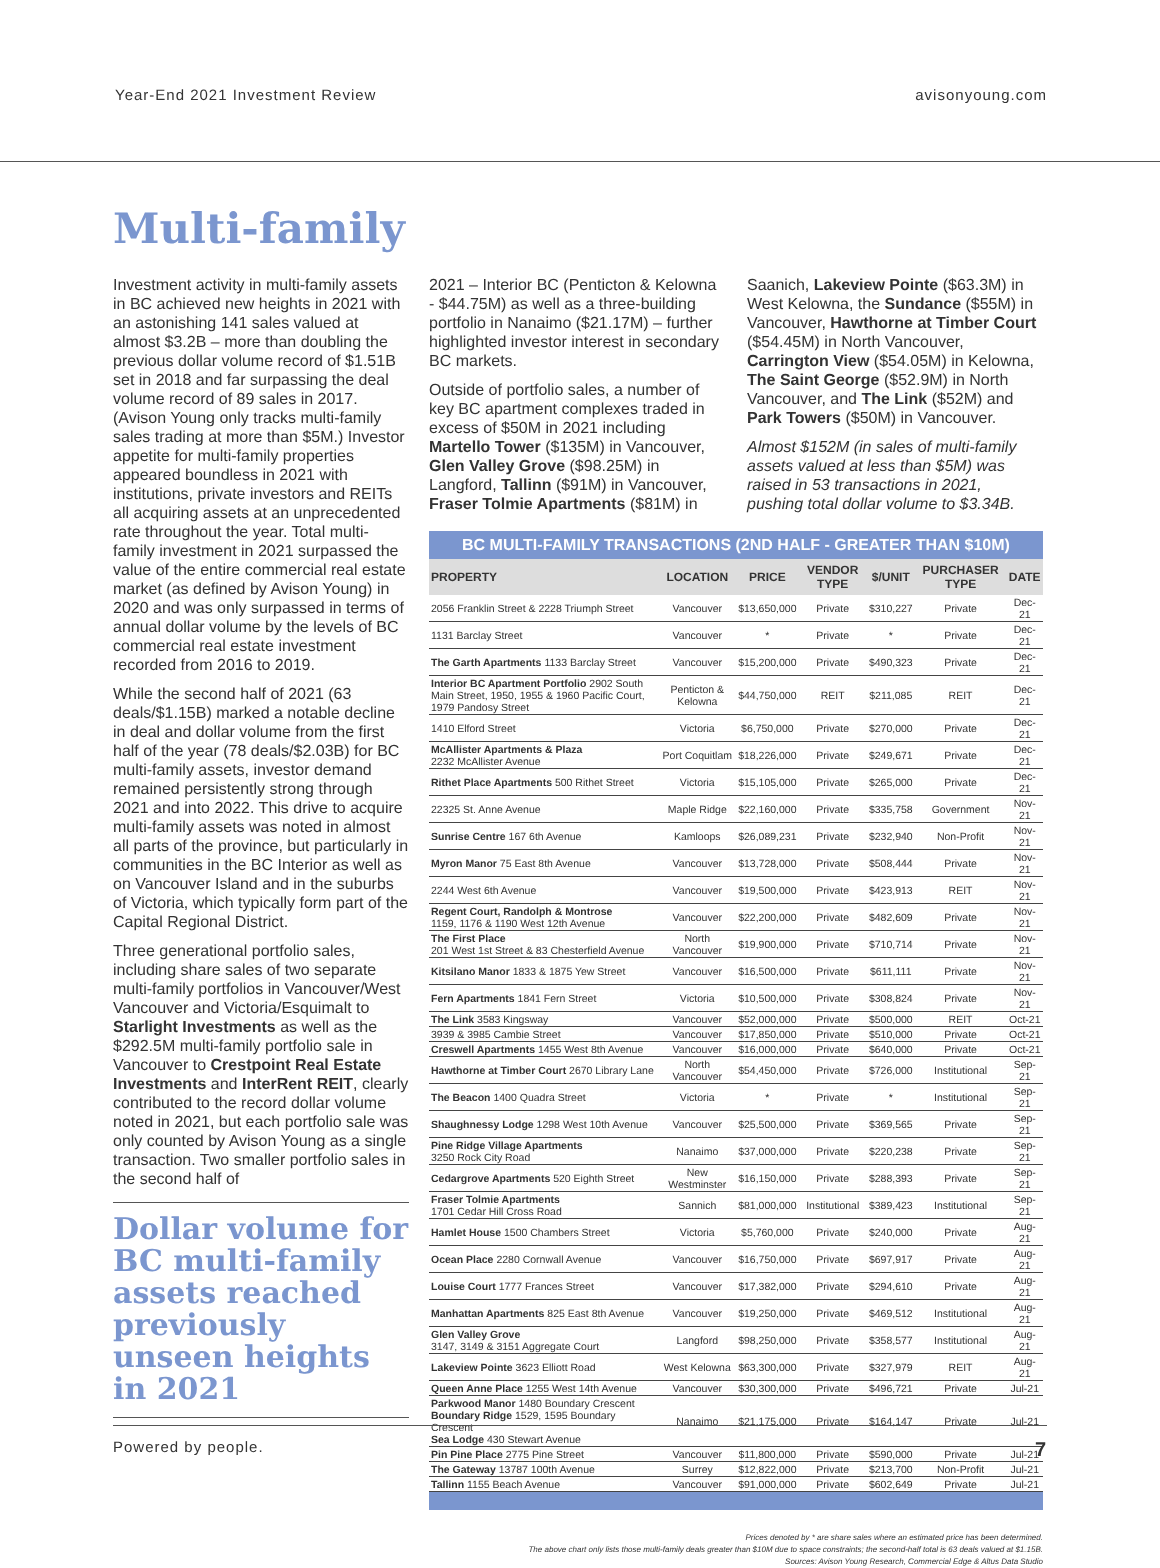Year-End 2021 Investment Review avisonyoung.com
Multi-family
Investment activity in multi-family assets in BC achieved new heights in 2021 with an astonishing 141 sales valued at almost $3.2B – more than doubling the previous dollar volume record of $1.51B set in 2018 and far surpassing the deal volume record of 89 sales in 2017. (Avison Young only tracks multi-family sales trading at more than $5M.) Investor appetite for multi-family properties appeared boundless in 2021 with institutions, private investors and REITs all acquiring assets at an unprecedented rate throughout the year. Total multi-family investment in 2021 surpassed the value of the entire commercial real estate market (as defined by Avison Young) in 2020 and was only surpassed in terms of annual dollar volume by the levels of BC commercial real estate investment recorded from 2016 to 2019.
While the second half of 2021 (63 deals/$1.15B) marked a notable decline in deal and dollar volume from the first half of the year (78 deals/$2.03B) for BC multi-family assets, investor demand remained persistently strong through 2021 and into 2022. This drive to acquire multi-family assets was noted in almost all parts of the province, but particularly in communities in the BC Interior as well as on Vancouver Island and in the suburbs of Victoria, which typically form part of the Capital Regional District.
Three generational portfolio sales, including share sales of two separate multi-family portfolios in Vancouver/West Vancouver and Victoria/Esquimalt to Starlight Investments as well as the $292.5M multi-family portfolio sale in Vancouver to Crestpoint Real Estate Investments and InterRent REIT, clearly contributed to the record dollar volume noted in 2021, but each portfolio sale was only counted by Avison Young as a single transaction. Two smaller portfolio sales in the second half of
Dollar volume for BC multi-family assets reached previously unseen heights in 2021
2021 – Interior BC (Penticton & Kelowna - $44.75M) as well as a three-building portfolio in Nanaimo ($21.17M) – further highlighted investor interest in secondary BC markets.
Outside of portfolio sales, a number of key BC apartment complexes traded in excess of $50M in 2021 including Martello Tower ($135M) in Vancouver, Glen Valley Grove ($98.25M) in Langford, Tallinn ($91M) in Vancouver, Fraser Tolmie Apartments ($81M) in
Saanich, Lakeview Pointe ($63.3M) in West Kelowna, the Sundance ($55M) in Vancouver, Hawthorne at Timber Court ($54.45M) in North Vancouver, Carrington View ($54.05M) in Kelowna, The Saint George ($52.9M) in North Vancouver, and The Link ($52M) and Park Towers ($50M) in Vancouver.
Almost $152M (in sales of multi-family assets valued at less than $5M) was raised in 53 transactions in 2021, pushing total dollar volume to $3.34B.
BC MULTI-FAMILY TRANSACTIONS (2ND HALF - GREATER THAN $10M)
| PROPERTY | LOCATION | PRICE | VENDOR TYPE | $/UNIT | PURCHASER TYPE | DATE |
| --- | --- | --- | --- | --- | --- | --- |
| 2056 Franklin Street & 2228 Triumph Street | Vancouver | $13,650,000 | Private | $310,227 | Private | Dec-21 |
| 1131 Barclay Street | Vancouver | * | Private | * | Private | Dec-21 |
| The Garth Apartments 1133 Barclay Street | Vancouver | $15,200,000 | Private | $490,323 | Private | Dec-21 |
| Interior BC Apartment Portfolio 2902 South Main Street, 1950, 1955 & 1960 Pacific Court, 1979 Pandosy Street | Penticton & Kelowna | $44,750,000 | REIT | $211,085 | REIT | Dec-21 |
| 1410 Elford Street | Victoria | $6,750,000 | Private | $270,000 | Private | Dec-21 |
| McAllister Apartments & Plaza 2232 McAllister Avenue | Port Coquitlam | $18,226,000 | Private | $249,671 | Private | Dec-21 |
| Rithet Place Apartments 500 Rithet Street | Victoria | $15,105,000 | Private | $265,000 | Private | Dec-21 |
| 22325 St. Anne Avenue | Maple Ridge | $22,160,000 | Private | $335,758 | Government | Nov-21 |
| Sunrise Centre 167 6th Avenue | Kamloops | $26,089,231 | Private | $232,940 | Non-Profit | Nov-21 |
| Myron Manor 75 East 8th Avenue | Vancouver | $13,728,000 | Private | $508,444 | Private | Nov-21 |
| 2244 West 6th Avenue | Vancouver | $19,500,000 | Private | $423,913 | REIT | Nov-21 |
| Regent Court, Randolph & Montrose 1159, 1176 & 1190 West 12th Avenue | Vancouver | $22,200,000 | Private | $482,609 | Private | Nov-21 |
| The First Place 201 West 1st Street & 83 Chesterfield Avenue | North Vancouver | $19,900,000 | Private | $710,714 | Private | Nov-21 |
| Kitsilano Manor 1833 & 1875 Yew Street | Vancouver | $16,500,000 | Private | $611,111 | Private | Nov-21 |
| Fern Apartments 1841 Fern Street | Victoria | $10,500,000 | Private | $308,824 | Private | Nov-21 |
| The Link 3583 Kingsway | Vancouver | $52,000,000 | Private | $500,000 | REIT | Oct-21 |
| 3939 & 3985 Cambie Street | Vancouver | $17,850,000 | Private | $510,000 | Private | Oct-21 |
| Creswell Apartments 1455 West 8th Avenue | Vancouver | $16,000,000 | Private | $640,000 | Private | Oct-21 |
| Hawthorne at Timber Court 2670 Library Lane | North Vancouver | $54,450,000 | Private | $726,000 | Institutional | Sep-21 |
| The Beacon 1400 Quadra Street | Victoria | * | Private | * | Institutional | Sep-21 |
| Shaughnessy Lodge 1298 West 10th Avenue | Vancouver | $25,500,000 | Private | $369,565 | Private | Sep-21 |
| Pine Ridge Village Apartments 3250 Rock City Road | Nanaimo | $37,000,000 | Private | $220,238 | Private | Sep-21 |
| Cedargrove Apartments 520 Eighth Street | New Westminster | $16,150,000 | Private | $288,393 | Private | Sep-21 |
| Fraser Tolmie Apartments 1701 Cedar Hill Cross Road | Sannich | $81,000,000 | Institutional | $389,423 | Institutional | Sep-21 |
| Hamlet House 1500 Chambers Street | Victoria | $5,760,000 | Private | $240,000 | Private | Aug-21 |
| Ocean Place 2280 Cornwall Avenue | Vancouver | $16,750,000 | Private | $697,917 | Private | Aug-21 |
| Louise Court 1777 Frances Street | Vancouver | $17,382,000 | Private | $294,610 | Private | Aug-21 |
| Manhattan Apartments 825 East 8th Avenue | Vancouver | $19,250,000 | Private | $469,512 | Institutional | Aug-21 |
| Glen Valley Grove 3147, 3149 & 3151 Aggregate Court | Langford | $98,250,000 | Private | $358,577 | Institutional | Aug-21 |
| Lakeview Pointe 3623 Elliott Road | West Kelowna | $63,300,000 | Private | $327,979 | REIT | Aug-21 |
| Queen Anne Place 1255 West 14th Avenue | Vancouver | $30,300,000 | Private | $496,721 | Private | Jul-21 |
| Parkwood Manor 1480 Boundary Crescent Boundary Ridge 1529, 1595 Boundary Crescent Sea Lodge 430 Stewart Avenue | Nanaimo | $21,175,000 | Private | $164,147 | Private | Jul-21 |
| Pin Pine Place 2775 Pine Street | Vancouver | $11,800,000 | Private | $590,000 | Private | Jul-21 |
| The Gateway 13787 100th Avenue | Surrey | $12,822,000 | Private | $213,700 | Non-Profit | Jul-21 |
| Tallinn 1155 Beach Avenue | Vancouver | $91,000,000 | Private | $602,649 | Private | Jul-21 |
Prices denoted by * are share sales where an estimated price has been determined.
The above chart only lists those multi-family deals greater than $10M due to space constraints; the second-half total is 63 deals valued at $1.15B.
Sources: Avison Young Research, Commercial Edge & Altus Data Studio
Powered by people. 7